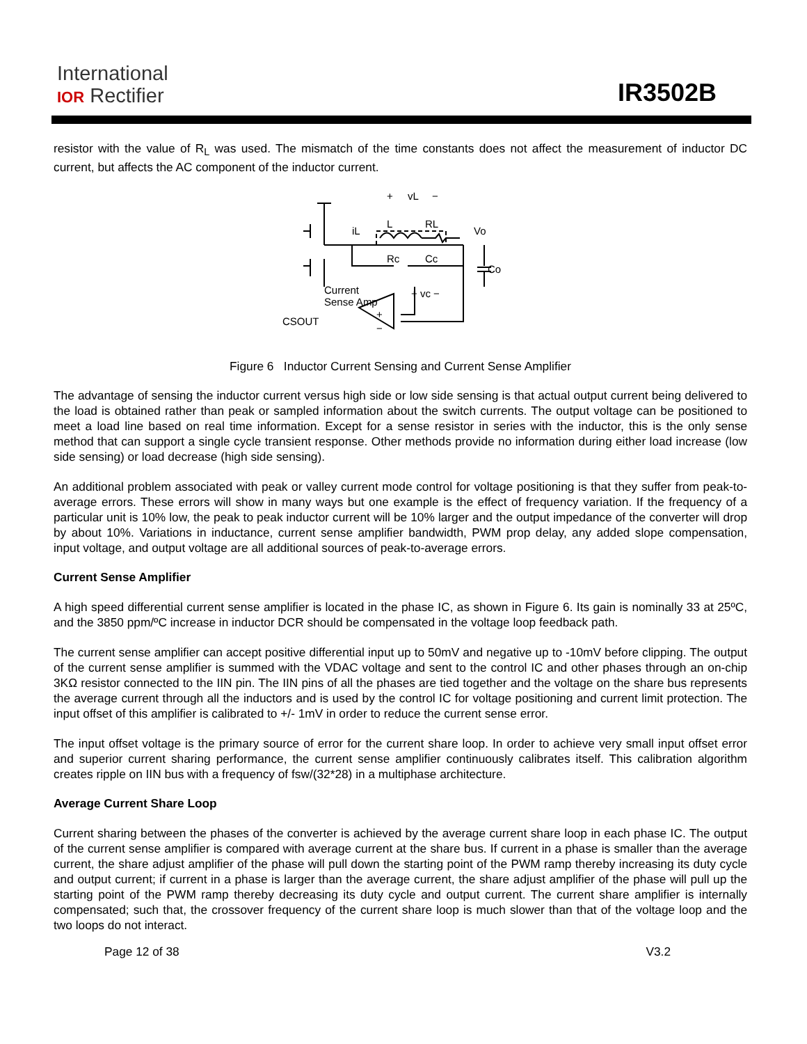International
IOR Rectifier
IR3502B
resistor with the value of R<sub>L</sub> was used. The mismatch of the time constants does not affect the measurement of inductor DC current, but affects the AC component of the inductor current.
+
vL
−
L
RL
iL
Vo
Rc
Cc
Co
Current
Sense Amp
+ vc −
CSOUT
+
−
Figure 6 Inductor Current Sensing and Current Sense Amplifier
The advantage of sensing the inductor current versus high side or low side sensing is that actual output current being delivered to the load is obtained rather than peak or sampled information about the switch currents. The output voltage can be positioned to meet a load line based on real time information. Except for a sense resistor in series with the inductor, this is the only sense method that can support a single cycle transient response. Other methods provide no information during either load increase (low side sensing) or load decrease (high side sensing).
An additional problem associated with peak or valley current mode control for voltage positioning is that they suffer from peak-to-average errors. These errors will show in many ways but one example is the effect of frequency variation. If the frequency of a particular unit is 10% low, the peak to peak inductor current will be 10% larger and the output impedance of the converter will drop by about 10%. Variations in inductance, current sense amplifier bandwidth, PWM prop delay, any added slope compensation, input voltage, and output voltage are all additional sources of peak-to-average errors.
Current Sense Amplifier
A high speed differential current sense amplifier is located in the phase IC, as shown in Figure 6. Its gain is nominally 33 at 25ºC, and the 3850 ppm/ºC increase in inductor DCR should be compensated in the voltage loop feedback path.
The current sense amplifier can accept positive differential input up to 50mV and negative up to -10mV before clipping. The output of the current sense amplifier is summed with the VDAC voltage and sent to the control IC and other phases through an on-chip 3KΩ resistor connected to the IIN pin. The IIN pins of all the phases are tied together and the voltage on the share bus represents the average current through all the inductors and is used by the control IC for voltage positioning and current limit protection. The input offset of this amplifier is calibrated to +/- 1mV in order to reduce the current sense error.
The input offset voltage is the primary source of error for the current share loop. In order to achieve very small input offset error and superior current sharing performance, the current sense amplifier continuously calibrates itself. This calibration algorithm creates ripple on IIN bus with a frequency of fsw/(32*28) in a multiphase architecture.
Average Current Share Loop
Current sharing between the phases of the converter is achieved by the average current share loop in each phase IC. The output of the current sense amplifier is compared with average current at the share bus. If current in a phase is smaller than the average current, the share adjust amplifier of the phase will pull down the starting point of the PWM ramp thereby increasing its duty cycle and output current; if current in a phase is larger than the average current, the share adjust amplifier of the phase will pull up the starting point of the PWM ramp thereby decreasing its duty cycle and output current. The current share amplifier is internally compensated; such that, the crossover frequency of the current share loop is much slower than that of the voltage loop and the two loops do not interact.
Page 12 of 38 V3.2